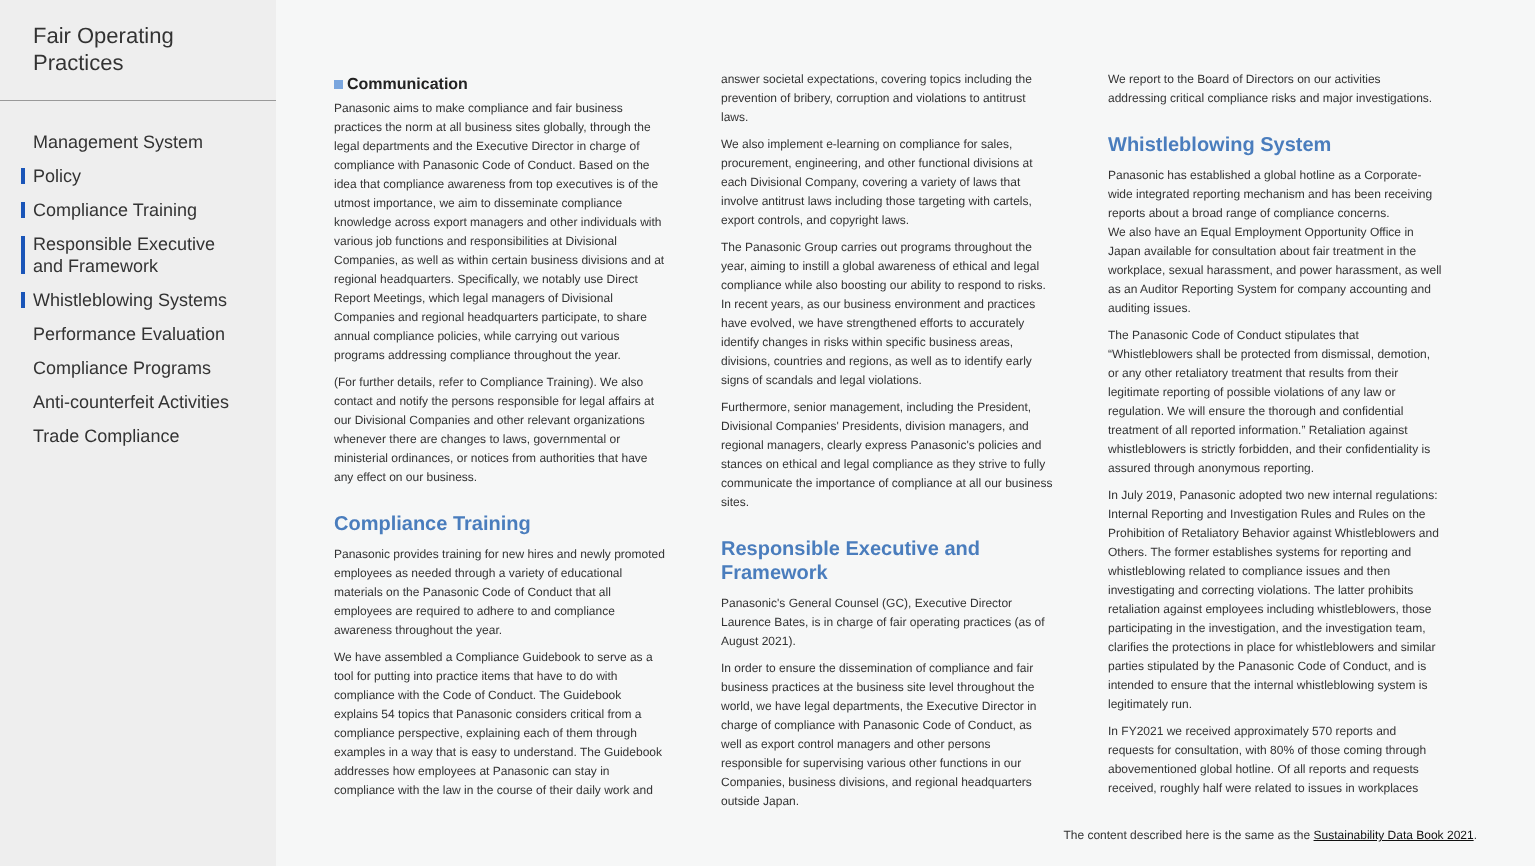Fair Operating
Practices
Management System
Policy
Compliance Training
Responsible Executive
and Framework
Whistleblowing Systems
Performance Evaluation
Compliance Programs
Anti-counterfeit Activities
Trade Compliance
Communication
Panasonic aims to make compliance and fair business practices the norm at all business sites globally, through the legal departments and the Executive Director in charge of compliance with Panasonic Code of Conduct. Based on the idea that compliance awareness from top executives is of the utmost importance, we aim to disseminate compliance knowledge across export managers and other individuals with various job functions and responsibilities at Divisional Companies, as well as within certain business divisions and at regional headquarters. Specifically, we notably use Direct Report Meetings, which legal managers of Divisional Companies and regional headquarters participate, to share annual compliance policies, while carrying out various programs addressing compliance throughout the year.
(For further details, refer to Compliance Training). We also contact and notify the persons responsible for legal affairs at our Divisional Companies and other relevant organizations whenever there are changes to laws, governmental or ministerial ordinances, or notices from authorities that have any effect on our business.
Compliance Training
Panasonic provides training for new hires and newly promoted employees as needed through a variety of educational materials on the Panasonic Code of Conduct that all employees are required to adhere to and compliance awareness throughout the year.
We have assembled a Compliance Guidebook to serve as a tool for putting into practice items that have to do with compliance with the Code of Conduct. The Guidebook explains 54 topics that Panasonic considers critical from a compliance perspective, explaining each of them through examples in a way that is easy to understand. The Guidebook addresses how employees at Panasonic can stay in compliance with the law in the course of their daily work and
answer societal expectations, covering topics including the prevention of bribery, corruption and violations to antitrust laws.
We also implement e-learning on compliance for sales, procurement, engineering, and other functional divisions at each Divisional Company, covering a variety of laws that involve antitrust laws including those targeting with cartels, export controls, and copyright laws.
The Panasonic Group carries out programs throughout the year, aiming to instill a global awareness of ethical and legal compliance while also boosting our ability to respond to risks. In recent years, as our business environment and practices have evolved, we have strengthened efforts to accurately identify changes in risks within specific business areas, divisions, countries and regions, as well as to identify early signs of scandals and legal violations.
Furthermore, senior management, including the President, Divisional Companies' Presidents, division managers, and regional managers, clearly express Panasonic's policies and stances on ethical and legal compliance as they strive to fully communicate the importance of compliance at all our business sites.
Responsible Executive and Framework
Panasonic's General Counsel (GC), Executive Director Laurence Bates, is in charge of fair operating practices (as of August 2021).
In order to ensure the dissemination of compliance and fair business practices at the business site level throughout the world, we have legal departments, the Executive Director in charge of compliance with Panasonic Code of Conduct, as well as export control managers and other persons responsible for supervising various other functions in our Companies, business divisions, and regional headquarters outside Japan.
We report to the Board of Directors on our activities addressing critical compliance risks and major investigations.
Whistleblowing System
Panasonic has established a global hotline as a Corporate-wide integrated reporting mechanism and has been receiving reports about a broad range of compliance concerns.
We also have an Equal Employment Opportunity Office in Japan available for consultation about fair treatment in the workplace, sexual harassment, and power harassment, as well as an Auditor Reporting System for company accounting and auditing issues.
The Panasonic Code of Conduct stipulates that “Whistleblowers shall be protected from dismissal, demotion, or any other retaliatory treatment that results from their legitimate reporting of possible violations of any law or regulation. We will ensure the thorough and confidential treatment of all reported information.” Retaliation against whistleblowers is strictly forbidden, and their confidentiality is assured through anonymous reporting.
In July 2019, Panasonic adopted two new internal regulations: Internal Reporting and Investigation Rules and Rules on the Prohibition of Retaliatory Behavior against Whistleblowers and Others. The former establishes systems for reporting and whistleblowing related to compliance issues and then investigating and correcting violations. The latter prohibits retaliation against employees including whistleblowers, those participating in the investigation, and the investigation team, clarifies the protections in place for whistleblowers and similar parties stipulated by the Panasonic Code of Conduct, and is intended to ensure that the internal whistleblowing system is legitimately run.
In FY2021 we received approximately 570 reports and requests for consultation, with 80% of those coming through abovementioned global hotline. Of all reports and requests received, roughly half were related to issues in workplaces
The content described here is the same as the Sustainability Data Book 2021.